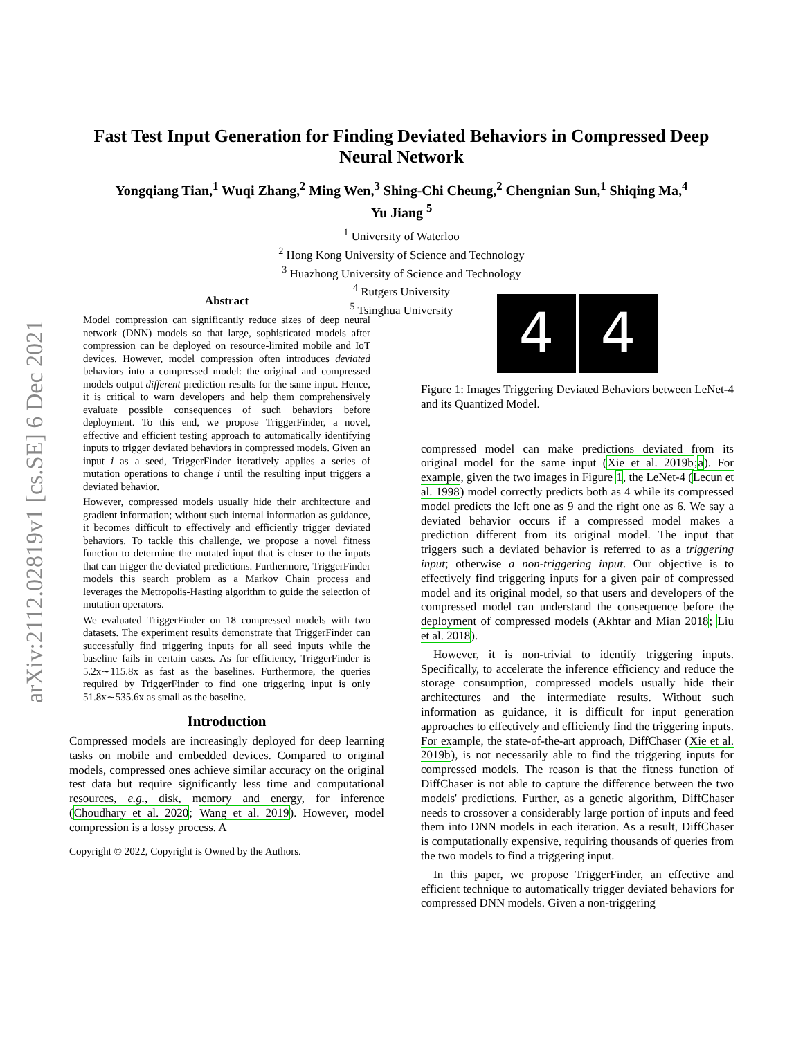arXiv:2112.02819v1 [cs.SE] 6 Dec 2021
Fast Test Input Generation for Finding Deviated Behaviors in Compressed Deep Neural Network
Yongqiang Tian,<sup>1</sup> Wuqi Zhang,<sup>2</sup> Ming Wen,<sup>3</sup> Shing-Chi Cheung,<sup>2</sup> Chengnian Sun,<sup>1</sup> Shiqing Ma,<sup>4</sup>
Yu Jiang <sup>5</sup>
<sup>1</sup> University of Waterloo
<sup>2</sup> Hong Kong University of Science and Technology
<sup>3</sup> Huazhong University of Science and Technology
<sup>4</sup> Rutgers University
<sup>5</sup> Tsinghua University
Abstract
Model compression can significantly reduce sizes of deep neural network (DNN) models so that large, sophisticated models after compression can be deployed on resource-limited mobile and IoT devices. However, model compression often introduces deviated behaviors into a compressed model: the original and compressed models output different prediction results for the same input. Hence, it is critical to warn developers and help them comprehensively evaluate possible consequences of such behaviors before deployment. To this end, we propose TriggerFinder, a novel, effective and efficient testing approach to automatically identifying inputs to trigger deviated behaviors in compressed models. Given an input i as a seed, TriggerFinder iteratively applies a series of mutation operations to change i until the resulting input triggers a deviated behavior.
However, compressed models usually hide their architecture and gradient information; without such internal information as guidance, it becomes difficult to effectively and efficiently trigger deviated behaviors. To tackle this challenge, we propose a novel fitness function to determine the mutated input that is closer to the inputs that can trigger the deviated predictions. Furthermore, TriggerFinder models this search problem as a Markov Chain process and leverages the Metropolis-Hasting algorithm to guide the selection of mutation operators.
We evaluated TriggerFinder on 18 compressed models with two datasets. The experiment results demonstrate that TriggerFinder can successfully find triggering inputs for all seed inputs while the baseline fails in certain cases. As for efficiency, TriggerFinder is 5.2x∼115.8x as fast as the baselines. Furthermore, the queries required by TriggerFinder to find one triggering input is only 51.8x∼535.6x as small as the baseline.
Introduction
Compressed models are increasingly deployed for deep learning tasks on mobile and embedded devices. Compared to original models, compressed ones achieve similar accuracy on the original test data but require significantly less time and computational resources, e.g., disk, memory and energy, for inference (Choudhary et al. 2020; Wang et al. 2019). However, model compression is a lossy process. A
Copyright © 2022, Copyright is Owned by the Authors.
4 4
Figure 1: Images Triggering Deviated Behaviors between LeNet-4 and its Quantized Model.
compressed model can make predictions deviated from its original model for the same input (Xie et al. 2019b;a). For example, given the two images in Figure 1, the LeNet-4 (Lecun et al. 1998) model correctly predicts both as 4 while its compressed model predicts the left one as 9 and the right one as 6. We say a deviated behavior occurs if a compressed model makes a prediction different from its original model. The input that triggers such a deviated behavior is referred to as a triggering input; otherwise a non-triggering input. Our objective is to effectively find triggering inputs for a given pair of compressed model and its original model, so that users and developers of the compressed model can understand the consequence before the deployment of compressed models (Akhtar and Mian 2018; Liu et al. 2018).
However, it is non-trivial to identify triggering inputs. Specifically, to accelerate the inference efficiency and reduce the storage consumption, compressed models usually hide their architectures and the intermediate results. Without such information as guidance, it is difficult for input generation approaches to effectively and efficiently find the triggering inputs. For example, the state-of-the-art approach, DiffChaser (Xie et al. 2019b), is not necessarily able to find the triggering inputs for compressed models. The reason is that the fitness function of DiffChaser is not able to capture the difference between the two models' predictions. Further, as a genetic algorithm, DiffChaser needs to crossover a considerably large portion of inputs and feed them into DNN models in each iteration. As a result, DiffChaser is computationally expensive, requiring thousands of queries from the two models to find a triggering input.
In this paper, we propose TriggerFinder, an effective and efficient technique to automatically trigger deviated behaviors for compressed DNN models. Given a non-triggering